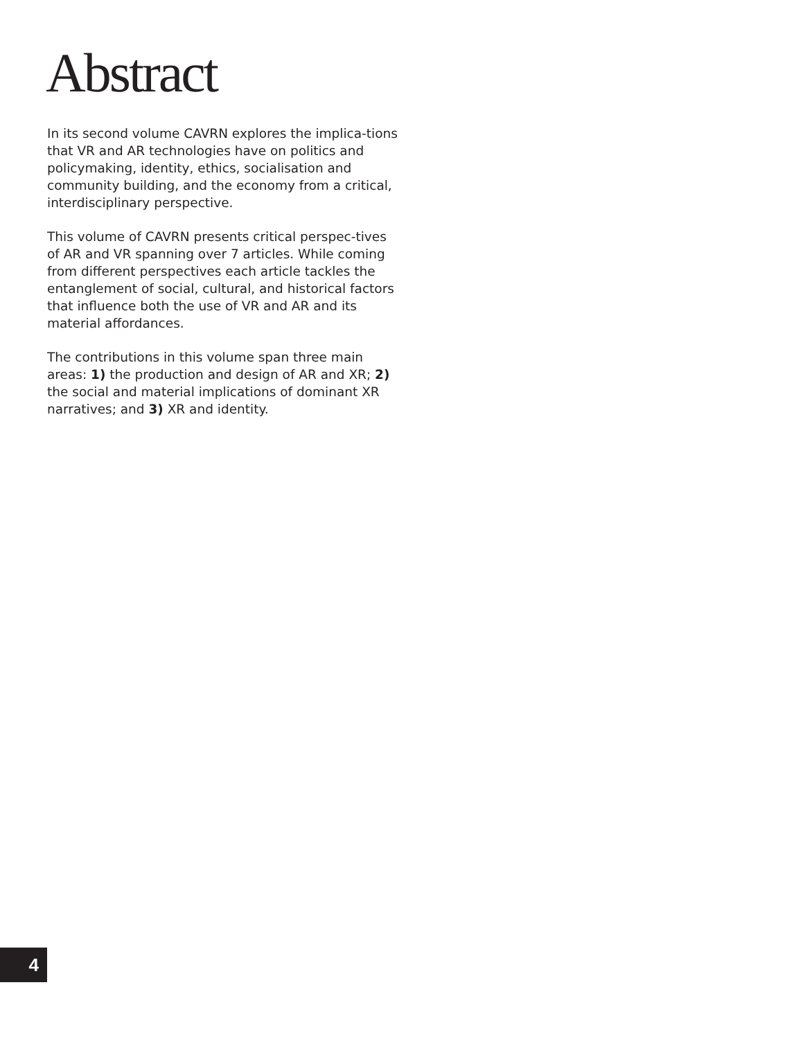Abstract
In its second volume CAVRN explores the implica-tions that VR and AR technologies have on politics and policymaking, identity, ethics, socialisation and community building, and the economy from a critical, interdisciplinary perspective.
This volume of CAVRN presents critical perspec-tives of AR and VR spanning over 7 articles. While coming from different perspectives each article tackles the entanglement of social, cultural, and historical factors that influence both the use of VR and AR and its material affordances.
The contributions in this volume span three main areas: 1) the production and design of AR and XR; 2) the social and material implications of dominant XR narratives; and 3) XR and identity.
4